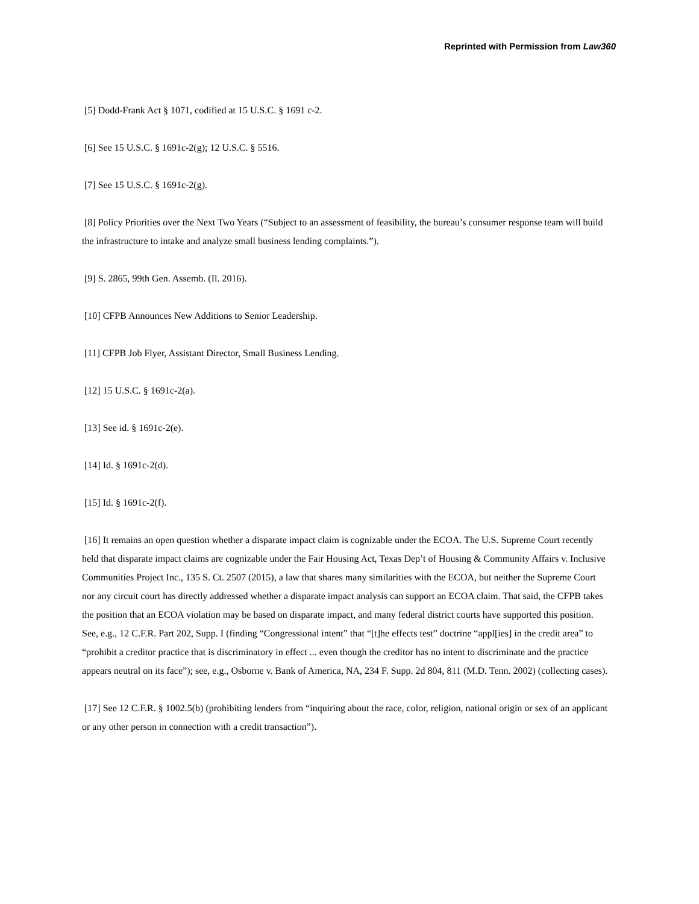Reprinted with Permission from Law360
[5] Dodd-Frank Act § 1071, codified at 15 U.S.C. § 1691 c-2.
[6] See 15 U.S.C. § 1691c-2(g); 12 U.S.C. § 5516.
[7] See 15 U.S.C. § 1691c-2(g).
[8] Policy Priorities over the Next Two Years (“Subject to an assessment of feasibility, the bureau’s consumer response team will build the infrastructure to intake and analyze small business lending complaints.”).
[9] S. 2865, 99th Gen. Assemb. (Il. 2016).
[10] CFPB Announces New Additions to Senior Leadership.
[11] CFPB Job Flyer, Assistant Director, Small Business Lending.
[12] 15 U.S.C. § 1691c-2(a).
[13] See id. § 1691c-2(e).
[14] Id. § 1691c-2(d).
[15] Id. § 1691c-2(f).
[16] It remains an open question whether a disparate impact claim is cognizable under the ECOA. The U.S. Supreme Court recently held that disparate impact claims are cognizable under the Fair Housing Act, Texas Dep’t of Housing & Community Affairs v. Inclusive Communities Project Inc., 135 S. Ct. 2507 (2015), a law that shares many similarities with the ECOA, but neither the Supreme Court nor any circuit court has directly addressed whether a disparate impact analysis can support an ECOA claim. That said, the CFPB takes the position that an ECOA violation may be based on disparate impact, and many federal district courts have supported this position. See, e.g., 12 C.F.R. Part 202, Supp. I (finding “Congressional intent” that “[t]he effects test” doctrine “appl[ies] in the credit area” to “prohibit a creditor practice that is discriminatory in effect ... even though the creditor has no intent to discriminate and the practice appears neutral on its face”); see, e.g., Osborne v. Bank of America, NA, 234 F. Supp. 2d 804, 811 (M.D. Tenn. 2002) (collecting cases).
[17] See 12 C.F.R. § 1002.5(b) (prohibiting lenders from “inquiring about the race, color, religion, national origin or sex of an applicant or any other person in connection with a credit transaction”).